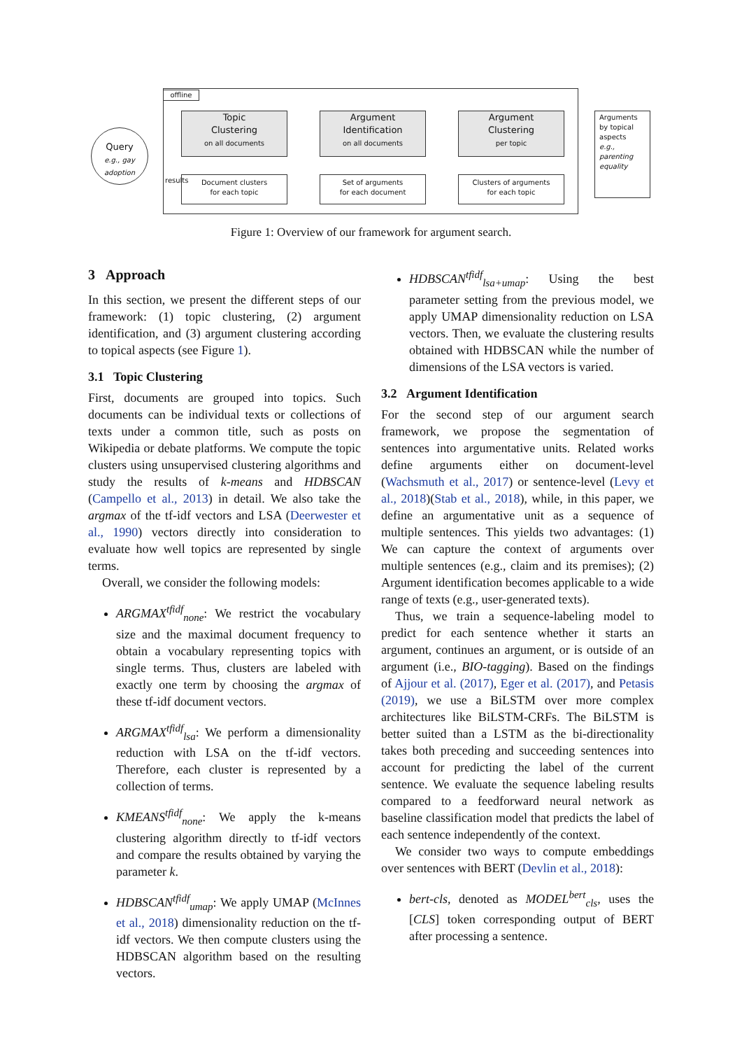offline
Query
e.g., gay adoption
Topic
Clustering
on all documents
Argument
Identification
on all documents
Argument
Clustering
per topic
Document clusters
for each topic
Set of arguments
for each document
Clusters of arguments
for each topic
results
Arguments by topical aspects
e.g.,
parenting
equality
Figure 1: Overview of our framework for argument search.
3 Approach
In this section, we present the different steps of our framework: (1) topic clustering, (2) argument identification, and (3) argument clustering according to topical aspects (see Figure 1).
3.1 Topic Clustering
First, documents are grouped into topics. Such documents can be individual texts or collections of texts under a common title, such as posts on Wikipedia or debate platforms. We compute the topic clusters using unsupervised clustering algorithms and study the results of k-means and HDBSCAN (Campello et al., 2013) in detail. We also take the argmax of the tf-idf vectors and LSA (Deerwester et al., 1990) vectors directly into consideration to evaluate how well topics are represented by single terms.
Overall, we consider the following models:
ARGMAX<sup>tfidf</sup><sub>none</sub>: We restrict the vocabulary size and the maximal document frequency to obtain a vocabulary representing topics with single terms. Thus, clusters are labeled with exactly one term by choosing the argmax of these tf-idf document vectors.
ARGMAX<sup>tfidf</sup><sub>lsa</sub>: We perform a dimensionality reduction with LSA on the tf-idf vectors. Therefore, each cluster is represented by a collection of terms.
KMEANS<sup>tfidf</sup><sub>none</sub>: We apply the k-means clustering algorithm directly to tf-idf vectors and compare the results obtained by varying the parameter k.
HDBSCAN<sup>tfidf</sup><sub>umap</sub>: We apply UMAP (McInnes et al., 2018) dimensionality reduction on the tf-idf vectors. We then compute clusters using the HDBSCAN algorithm based on the resulting vectors.
HDBSCAN<sup>tfidf</sup><sub>lsa+umap</sub>: Using the best parameter setting from the previous model, we apply UMAP dimensionality reduction on LSA vectors. Then, we evaluate the clustering results obtained with HDBSCAN while the number of dimensions of the LSA vectors is varied.
3.2 Argument Identification
For the second step of our argument search framework, we propose the segmentation of sentences into argumentative units. Related works define arguments either on document-level (Wachsmuth et al., 2017) or sentence-level (Levy et al., 2018)(Stab et al., 2018), while, in this paper, we define an argumentative unit as a sequence of multiple sentences. This yields two advantages: (1) We can capture the context of arguments over multiple sentences (e.g., claim and its premises); (2) Argument identification becomes applicable to a wide range of texts (e.g., user-generated texts).
Thus, we train a sequence-labeling model to predict for each sentence whether it starts an argument, continues an argument, or is outside of an argument (i.e., BIO-tagging). Based on the findings of Ajjour et al. (2017), Eger et al. (2017), and Petasis (2019), we use a BiLSTM over more complex architectures like BiLSTM-CRFs. The BiLSTM is better suited than a LSTM as the bi-directionality takes both preceding and succeeding sentences into account for predicting the label of the current sentence. We evaluate the sequence labeling results compared to a feedforward neural network as baseline classification model that predicts the label of each sentence independently of the context.
We consider two ways to compute embeddings over sentences with BERT (Devlin et al., 2018):
bert-cls, denoted as MODEL<sup>bert</sup><sub>cls</sub>, uses the [CLS] token corresponding output of BERT after processing a sentence.